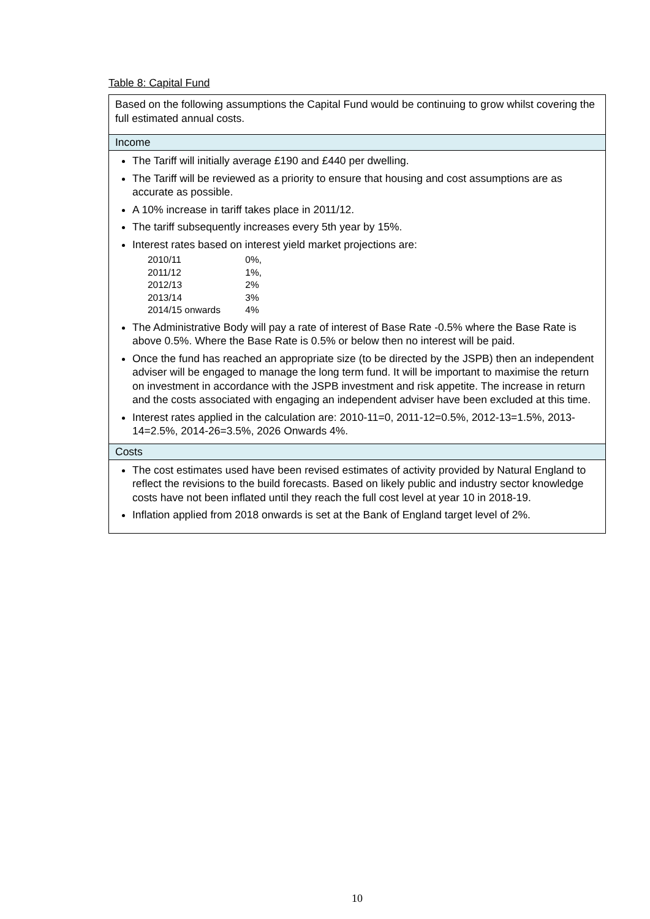Table 8: Capital Fund
| Based on the following assumptions the Capital Fund would be continuing to grow whilst covering the full estimated annual costs. |
| Income |
| The Tariff will initially average £190 and £440 per dwelling. The Tariff will be reviewed as a priority to ensure that housing and cost assumptions are as accurate as possible. A 10% increase in tariff takes place in 2011/12. The tariff subsequently increases every 5th year by 15%. Interest rates based on interest yield market projections are: 2010/11 0%, 2011/12 1%, 2012/13 2% 2013/14 3% 2014/15 onwards 4% The Administrative Body will pay a rate of interest of Base Rate -0.5% where the Base Rate is above 0.5%. Where the Base Rate is 0.5% or below then no interest will be paid. Once the fund has reached an appropriate size (to be directed by the JSPB) then an independent adviser will be engaged to manage the long term fund. It will be important to maximise the return on investment in accordance with the JSPB investment and risk appetite. The increase in return and the costs associated with engaging an independent adviser have been excluded at this time. Interest rates applied in the calculation are: 2010-11=0, 2011-12=0.5%, 2012-13=1.5%, 2013-14=2.5%, 2014-26=3.5%, 2026 Onwards 4%. |
| Costs |
| The cost estimates used have been revised estimates of activity provided by Natural England to reflect the revisions to the build forecasts. Based on likely public and industry sector knowledge costs have not been inflated until they reach the full cost level at year 10 in 2018-19. Inflation applied from 2018 onwards is set at the Bank of England target level of 2%. |
10